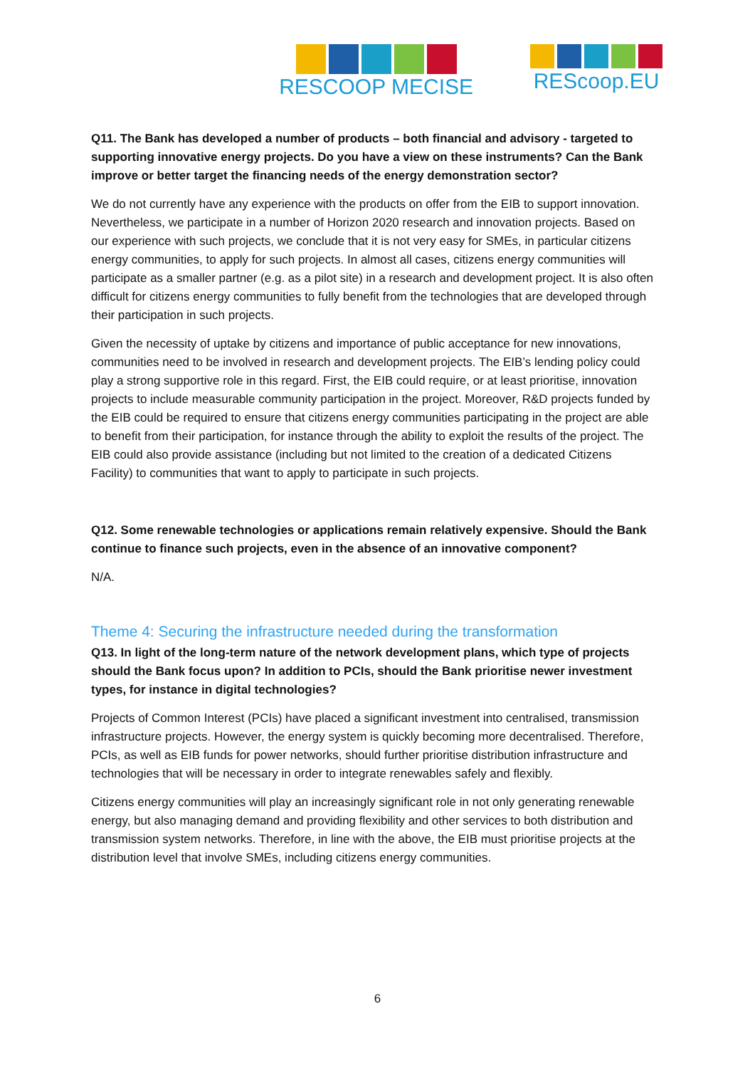RESCOOP MECISE REScoop.EU
Q11. The Bank has developed a number of products – both financial and advisory - targeted to supporting innovative energy projects. Do you have a view on these instruments? Can the Bank improve or better target the financing needs of the energy demonstration sector?
We do not currently have any experience with the products on offer from the EIB to support innovation. Nevertheless, we participate in a number of Horizon 2020 research and innovation projects. Based on our experience with such projects, we conclude that it is not very easy for SMEs, in particular citizens energy communities, to apply for such projects. In almost all cases, citizens energy communities will participate as a smaller partner (e.g. as a pilot site) in a research and development project. It is also often difficult for citizens energy communities to fully benefit from the technologies that are developed through their participation in such projects.
Given the necessity of uptake by citizens and importance of public acceptance for new innovations, communities need to be involved in research and development projects. The EIB’s lending policy could play a strong supportive role in this regard. First, the EIB could require, or at least prioritise, innovation projects to include measurable community participation in the project. Moreover, R&D projects funded by the EIB could be required to ensure that citizens energy communities participating in the project are able to benefit from their participation, for instance through the ability to exploit the results of the project. The EIB could also provide assistance (including but not limited to the creation of a dedicated Citizens Facility) to communities that want to apply to participate in such projects.
Q12. Some renewable technologies or applications remain relatively expensive. Should the Bank continue to finance such projects, even in the absence of an innovative component?
N/A.
Theme 4: Securing the infrastructure needed during the transformation
Q13. In light of the long-term nature of the network development plans, which type of projects should the Bank focus upon? In addition to PCIs, should the Bank prioritise newer investment types, for instance in digital technologies?
Projects of Common Interest (PCIs) have placed a significant investment into centralised, transmission infrastructure projects. However, the energy system is quickly becoming more decentralised. Therefore, PCIs, as well as EIB funds for power networks, should further prioritise distribution infrastructure and technologies that will be necessary in order to integrate renewables safely and flexibly.
Citizens energy communities will play an increasingly significant role in not only generating renewable energy, but also managing demand and providing flexibility and other services to both distribution and transmission system networks. Therefore, in line with the above, the EIB must prioritise projects at the distribution level that involve SMEs, including citizens energy communities.
6